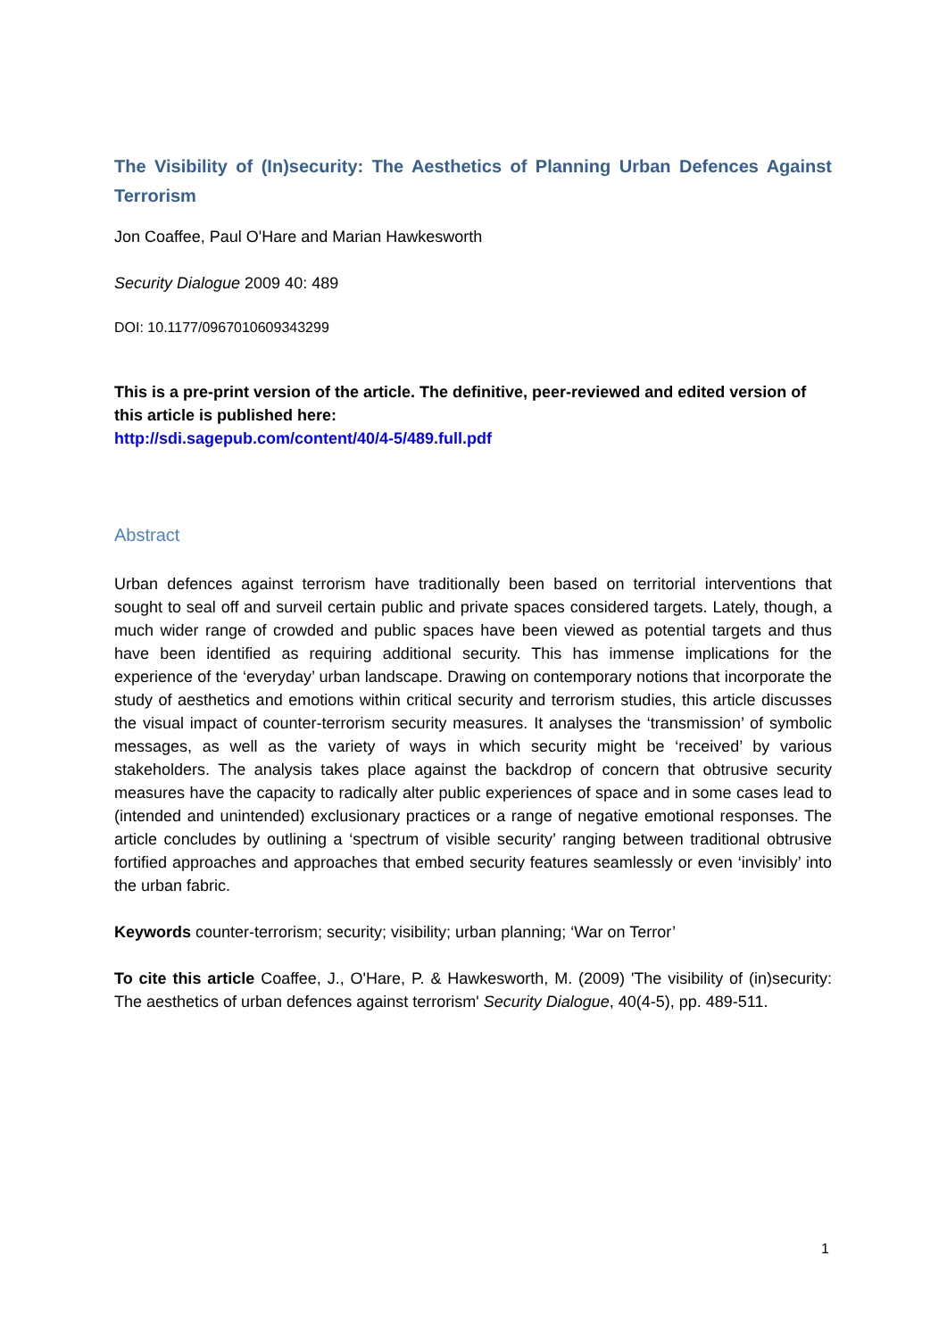The Visibility of (In)security: The Aesthetics of Planning Urban Defences Against Terrorism
Jon Coaffee, Paul O'Hare and Marian Hawkesworth
Security Dialogue 2009 40: 489
DOI: 10.1177/0967010609343299
This is a pre-print version of the article. The definitive, peer-reviewed and edited version of this article is published here:
http://sdi.sagepub.com/content/40/4-5/489.full.pdf
Abstract
Urban defences against terrorism have traditionally been based on territorial interventions that sought to seal off and surveil certain public and private spaces considered targets. Lately, though, a much wider range of crowded and public spaces have been viewed as potential targets and thus have been identified as requiring additional security. This has immense implications for the experience of the ‘everyday’ urban landscape. Drawing on contemporary notions that incorporate the study of aesthetics and emotions within critical security and terrorism studies, this article discusses the visual impact of counter-terrorism security measures. It analyses the ‘transmission’ of symbolic messages, as well as the variety of ways in which security might be ‘received’ by various stakeholders. The analysis takes place against the backdrop of concern that obtrusive security measures have the capacity to radically alter public experiences of space and in some cases lead to (intended and unintended) exclusionary practices or a range of negative emotional responses. The article concludes by outlining a ‘spectrum of visible security’ ranging between traditional obtrusive fortified approaches and approaches that embed security features seamlessly or even ‘invisibly’ into the urban fabric.
Keywords counter-terrorism; security; visibility; urban planning; ‘War on Terror’
To cite this article Coaffee, J., O'Hare, P. & Hawkesworth, M. (2009) 'The visibility of (in)security: The aesthetics of urban defences against terrorism' Security Dialogue, 40(4-5), pp. 489-511.
1